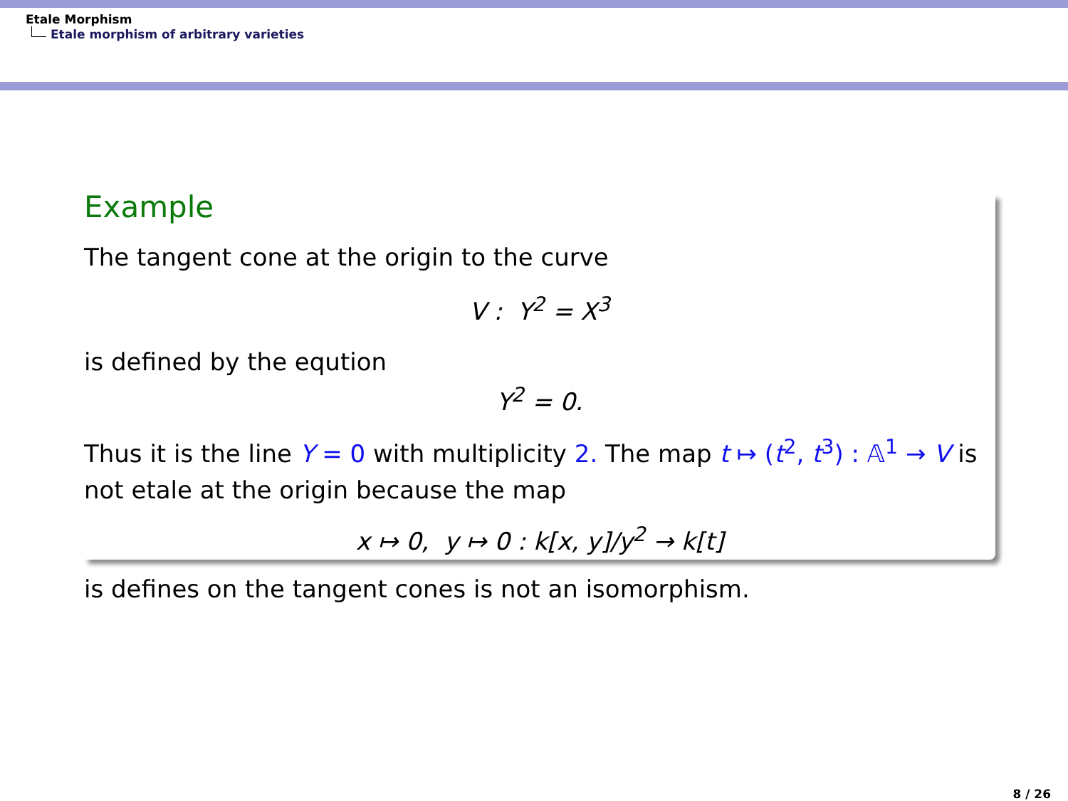Etale Morphism
Etale morphism of arbitrary varieties
Example
The tangent cone at the origin to the curve
V : Y<sup>2</sup> = X<sup>3</sup>
is defined by the eqution
Y<sup>2</sup> = 0.
Thus it is the line Y = 0 with multiplicity 2. The map t ↦ (t<sup>2</sup>, t<sup>3</sup>) : 𝔸<sup>1</sup> → V is not etale at the origin because the map
x ↦ 0, y ↦ 0 : k[x, y]/y<sup>2</sup> → k[t]
is defines on the tangent cones is not an isomorphism.
8 / 26